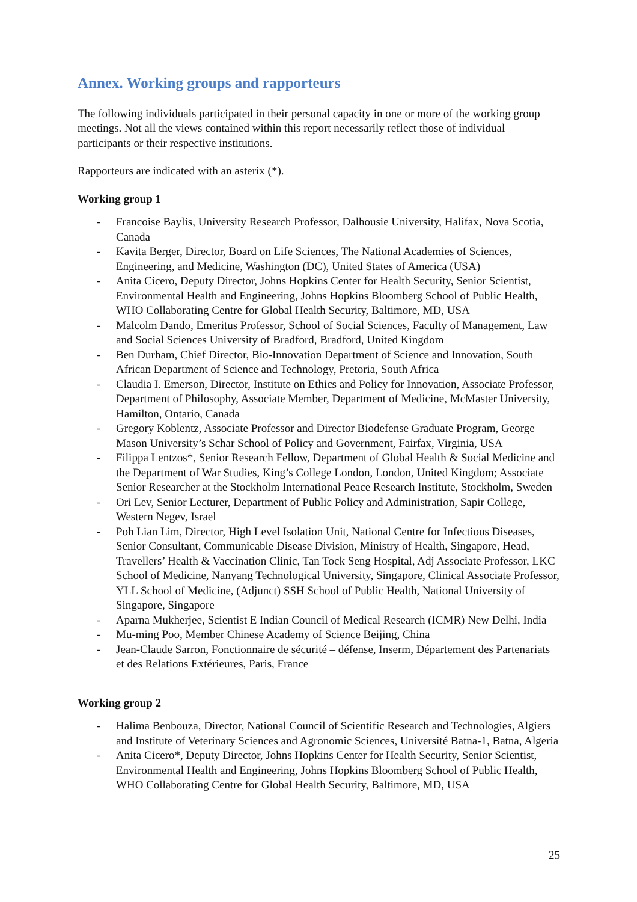Annex. Working groups and rapporteurs
The following individuals participated in their personal capacity in one or more of the working group meetings. Not all the views contained within this report necessarily reflect those of individual participants or their respective institutions.
Rapporteurs are indicated with an asterix (*).
Working group 1
- Francoise Baylis, University Research Professor, Dalhousie University, Halifax, Nova Scotia, Canada
- Kavita Berger, Director, Board on Life Sciences, The National Academies of Sciences, Engineering, and Medicine, Washington (DC), United States of America (USA)
- Anita Cicero, Deputy Director, Johns Hopkins Center for Health Security, Senior Scientist, Environmental Health and Engineering, Johns Hopkins Bloomberg School of Public Health, WHO Collaborating Centre for Global Health Security, Baltimore, MD, USA
- Malcolm Dando, Emeritus Professor, School of Social Sciences, Faculty of Management, Law and Social Sciences University of Bradford, Bradford, United Kingdom
- Ben Durham, Chief Director, Bio-Innovation Department of Science and Innovation, South African Department of Science and Technology, Pretoria, South Africa
- Claudia I. Emerson, Director, Institute on Ethics and Policy for Innovation, Associate Professor, Department of Philosophy, Associate Member, Department of Medicine, McMaster University, Hamilton, Ontario, Canada
- Gregory Koblentz, Associate Professor and Director Biodefense Graduate Program, George Mason University’s Schar School of Policy and Government, Fairfax, Virginia, USA
- Filippa Lentzos*, Senior Research Fellow, Department of Global Health & Social Medicine and the Department of War Studies, King’s College London, London, United Kingdom; Associate Senior Researcher at the Stockholm International Peace Research Institute, Stockholm, Sweden
- Ori Lev, Senior Lecturer, Department of Public Policy and Administration, Sapir College, Western Negev, Israel
- Poh Lian Lim, Director, High Level Isolation Unit, National Centre for Infectious Diseases, Senior Consultant, Communicable Disease Division, Ministry of Health, Singapore, Head, Travellers’ Health & Vaccination Clinic, Tan Tock Seng Hospital, Adj Associate Professor, LKC School of Medicine, Nanyang Technological University, Singapore, Clinical Associate Professor, YLL School of Medicine, (Adjunct) SSH School of Public Health, National University of Singapore, Singapore
- Aparna Mukherjee, Scientist E Indian Council of Medical Research (ICMR) New Delhi, India
- Mu-ming Poo, Member Chinese Academy of Science Beijing, China
- Jean-Claude Sarron, Fonctionnaire de sécurité – défense, Inserm, Département des Partenariats et des Relations Extérieures, Paris, France
Working group 2
- Halima Benbouza, Director, National Council of Scientific Research and Technologies, Algiers and Institute of Veterinary Sciences and Agronomic Sciences, Université Batna-1, Batna, Algeria
- Anita Cicero*, Deputy Director, Johns Hopkins Center for Health Security, Senior Scientist, Environmental Health and Engineering, Johns Hopkins Bloomberg School of Public Health, WHO Collaborating Centre for Global Health Security, Baltimore, MD, USA
25